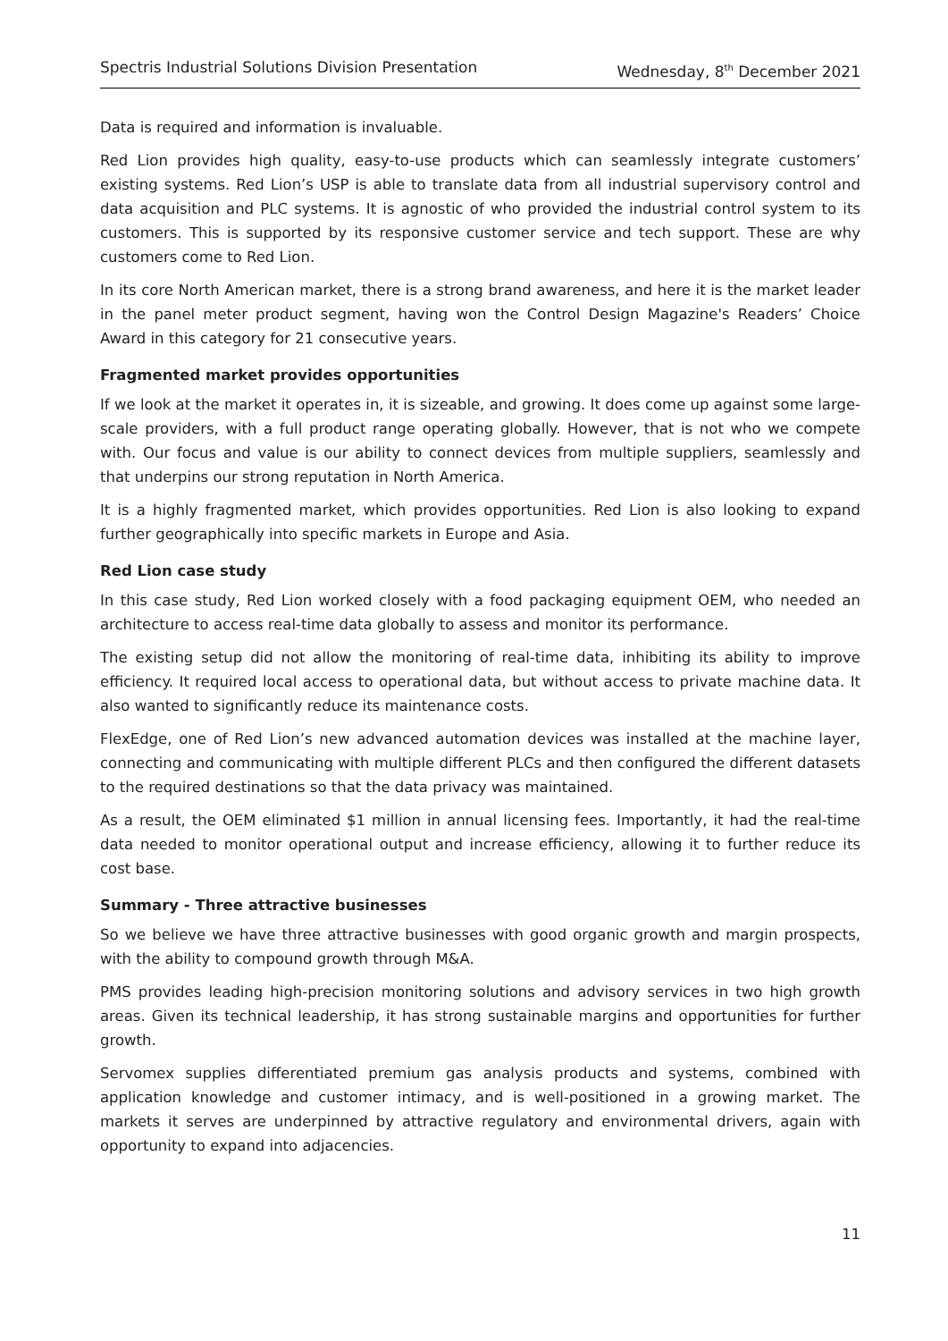Spectris Industrial Solutions Division Presentation Wednesday, 8<sup>th</sup> December 2021
Data is required and information is invaluable.
Red Lion provides high quality, easy-to-use products which can seamlessly integrate customers’ existing systems. Red Lion’s USP is able to translate data from all industrial supervisory control and data acquisition and PLC systems. It is agnostic of who provided the industrial control system to its customers. This is supported by its responsive customer service and tech support. These are why customers come to Red Lion.
In its core North American market, there is a strong brand awareness, and here it is the market leader in the panel meter product segment, having won the Control Design Magazine's Readers’ Choice Award in this category for 21 consecutive years.
Fragmented market provides opportunities
If we look at the market it operates in, it is sizeable, and growing. It does come up against some large-scale providers, with a full product range operating globally. However, that is not who we compete with. Our focus and value is our ability to connect devices from multiple suppliers, seamlessly and that underpins our strong reputation in North America.
It is a highly fragmented market, which provides opportunities. Red Lion is also looking to expand further geographically into specific markets in Europe and Asia.
Red Lion case study
In this case study, Red Lion worked closely with a food packaging equipment OEM, who needed an architecture to access real-time data globally to assess and monitor its performance.
The existing setup did not allow the monitoring of real-time data, inhibiting its ability to improve efficiency. It required local access to operational data, but without access to private machine data. It also wanted to significantly reduce its maintenance costs.
FlexEdge, one of Red Lion’s new advanced automation devices was installed at the machine layer, connecting and communicating with multiple different PLCs and then configured the different datasets to the required destinations so that the data privacy was maintained.
As a result, the OEM eliminated $1 million in annual licensing fees. Importantly, it had the real-time data needed to monitor operational output and increase efficiency, allowing it to further reduce its cost base.
Summary - Three attractive businesses
So we believe we have three attractive businesses with good organic growth and margin prospects, with the ability to compound growth through M&A.
PMS provides leading high-precision monitoring solutions and advisory services in two high growth areas. Given its technical leadership, it has strong sustainable margins and opportunities for further growth.
Servomex supplies differentiated premium gas analysis products and systems, combined with application knowledge and customer intimacy, and is well-positioned in a growing market. The markets it serves are underpinned by attractive regulatory and environmental drivers, again with opportunity to expand into adjacencies.
11